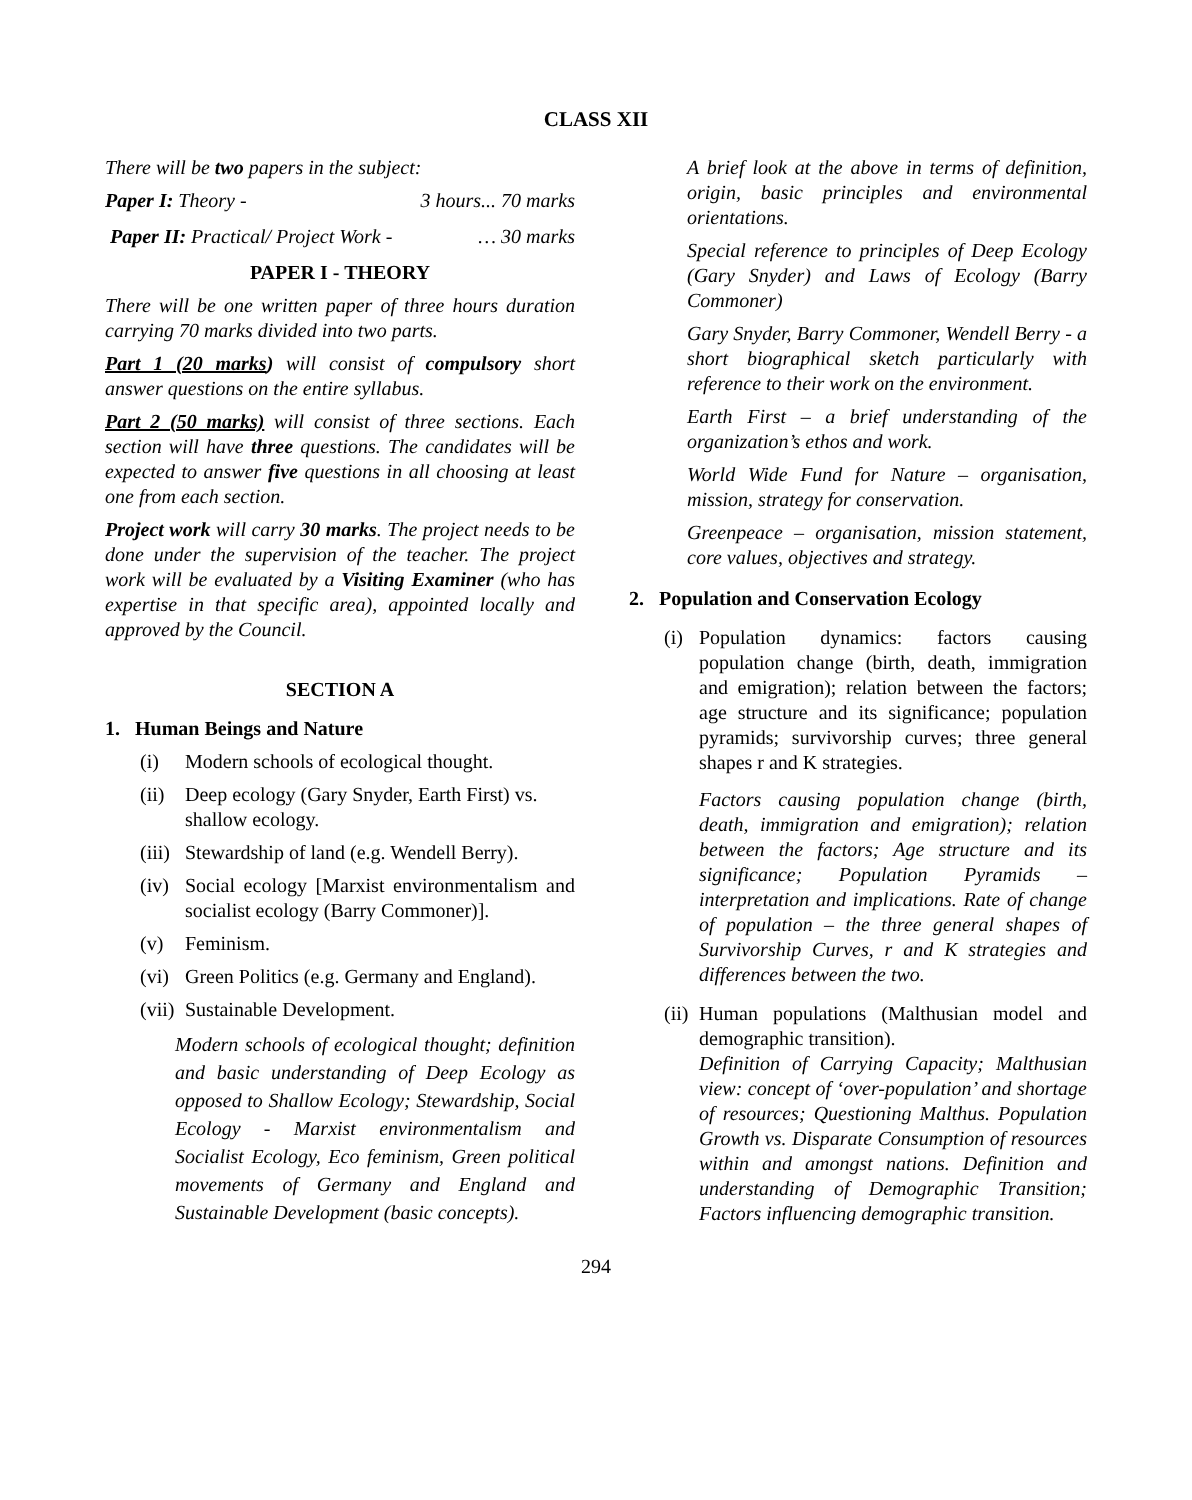CLASS XII
There will be two papers in the subject:
Paper I: Theory - 3 hours... 70 marks
Paper II: Practical/ Project Work - … 30 marks
PAPER I - THEORY
There will be one written paper of three hours duration carrying 70 marks divided into two parts.
Part 1 (20 marks) will consist of compulsory short answer questions on the entire syllabus.
Part 2 (50 marks) will consist of three sections. Each section will have three questions. The candidates will be expected to answer five questions in all choosing at least one from each section.
Project work will carry 30 marks. The project needs to be done under the supervision of the teacher. The project work will be evaluated by a Visiting Examiner (who has expertise in that specific area), appointed locally and approved by the Council.
SECTION A
1. Human Beings and Nature
(i) Modern schools of ecological thought.
(ii) Deep ecology (Gary Snyder, Earth First) vs. shallow ecology.
(iii) Stewardship of land (e.g. Wendell Berry).
(iv) Social ecology [Marxist environmentalism and socialist ecology (Barry Commoner)].
(v) Feminism.
(vi) Green Politics (e.g. Germany and England).
(vii) Sustainable Development.
Modern schools of ecological thought; definition and basic understanding of Deep Ecology as opposed to Shallow Ecology; Stewardship, Social Ecology - Marxist environmentalism and Socialist Ecology, Eco feminism, Green political movements of Germany and England and Sustainable Development (basic concepts).
A brief look at the above in terms of definition, origin, basic principles and environmental orientations.
Special reference to principles of Deep Ecology (Gary Snyder) and Laws of Ecology (Barry Commoner)
Gary Snyder, Barry Commoner, Wendell Berry - a short biographical sketch particularly with reference to their work on the environment.
Earth First – a brief understanding of the organization’s ethos and work.
World Wide Fund for Nature – organisation, mission, strategy for conservation.
Greenpeace – organisation, mission statement, core values, objectives and strategy.
2. Population and Conservation Ecology
(i) Population dynamics: factors causing population change (birth, death, immigration and emigration); relation between the factors; age structure and its significance; population pyramids; survivorship curves; three general shapes r and K strategies.
Factors causing population change (birth, death, immigration and emigration); relation between the factors; Age structure and its significance; Population Pyramids – interpretation and implications. Rate of change of population – the three general shapes of Survivorship Curves, r and K strategies and differences between the two.
(ii) Human populations (Malthusian model and demographic transition).
Definition of Carrying Capacity; Malthusian view: concept of ‘over-population’ and shortage of resources; Questioning Malthus. Population Growth vs. Disparate Consumption of resources within and amongst nations. Definition and understanding of Demographic Transition; Factors influencing demographic transition.
294